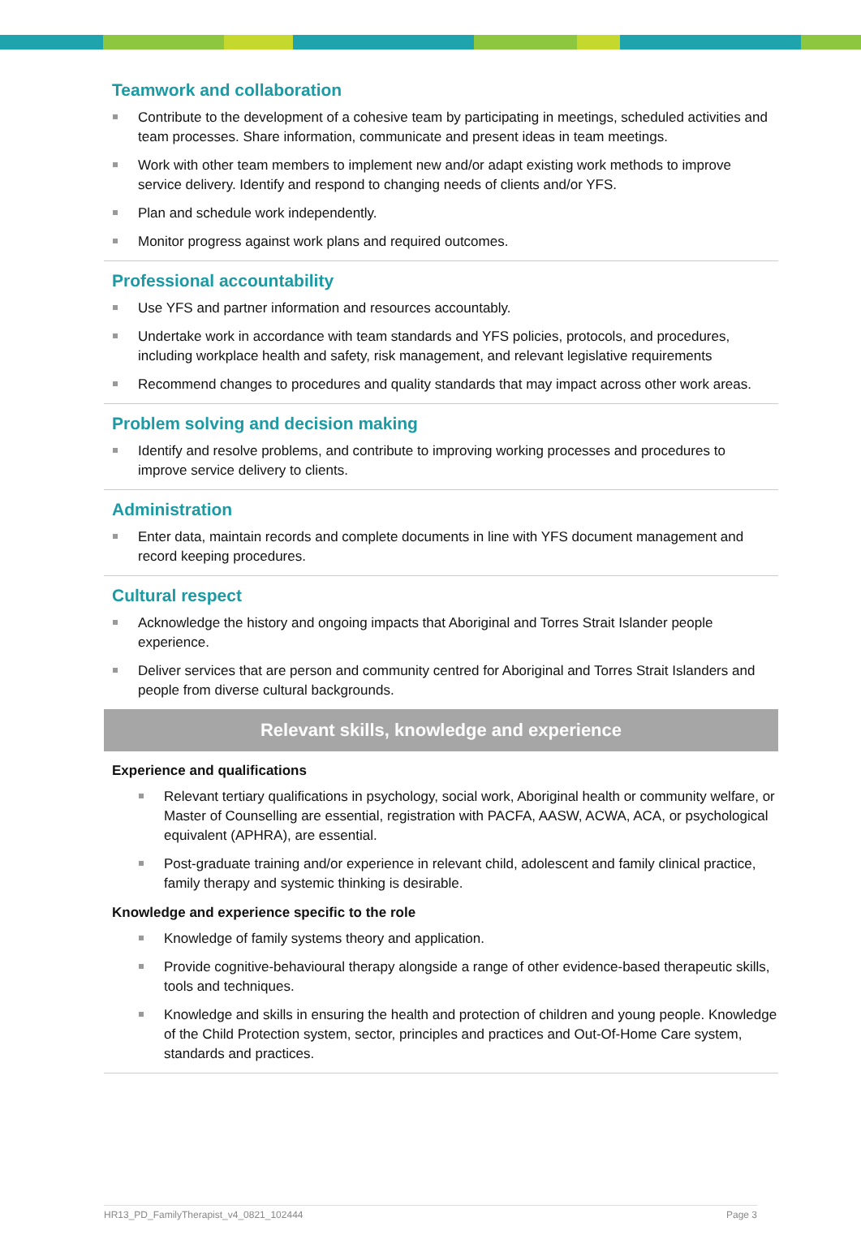Teamwork and collaboration
Contribute to the development of a cohesive team by participating in meetings, scheduled activities and team processes. Share information, communicate and present ideas in team meetings.
Work with other team members to implement new and/or adapt existing work methods to improve service delivery. Identify and respond to changing needs of clients and/or YFS.
Plan and schedule work independently.
Monitor progress against work plans and required outcomes.
Professional accountability
Use YFS and partner information and resources accountably.
Undertake work in accordance with team standards and YFS policies, protocols, and procedures, including workplace health and safety, risk management, and relevant legislative requirements
Recommend changes to procedures and quality standards that may impact across other work areas.
Problem solving and decision making
Identify and resolve problems, and contribute to improving working processes and procedures to improve service delivery to clients.
Administration
Enter data, maintain records and complete documents in line with YFS document management and record keeping procedures.
Cultural respect
Acknowledge the history and ongoing impacts that Aboriginal and Torres Strait Islander people experience.
Deliver services that are person and community centred for Aboriginal and Torres Strait Islanders and people from diverse cultural backgrounds.
Relevant skills, knowledge and experience
Experience and qualifications
Relevant tertiary qualifications in psychology, social work, Aboriginal health or community welfare, or Master of Counselling are essential, registration with PACFA, AASW, ACWA, ACA, or psychological equivalent (APHRA), are essential.
Post-graduate training and/or experience in relevant child, adolescent and family clinical practice, family therapy and systemic thinking is desirable.
Knowledge and experience specific to the role
Knowledge of family systems theory and application.
Provide cognitive-behavioural therapy alongside a range of other evidence-based therapeutic skills, tools and techniques.
Knowledge and skills in ensuring the health and protection of children and young people. Knowledge of the Child Protection system, sector, principles and practices and Out-Of-Home Care system, standards and practices.
HR13_PD_FamilyTherapist_v4_0821_102444 Page 3